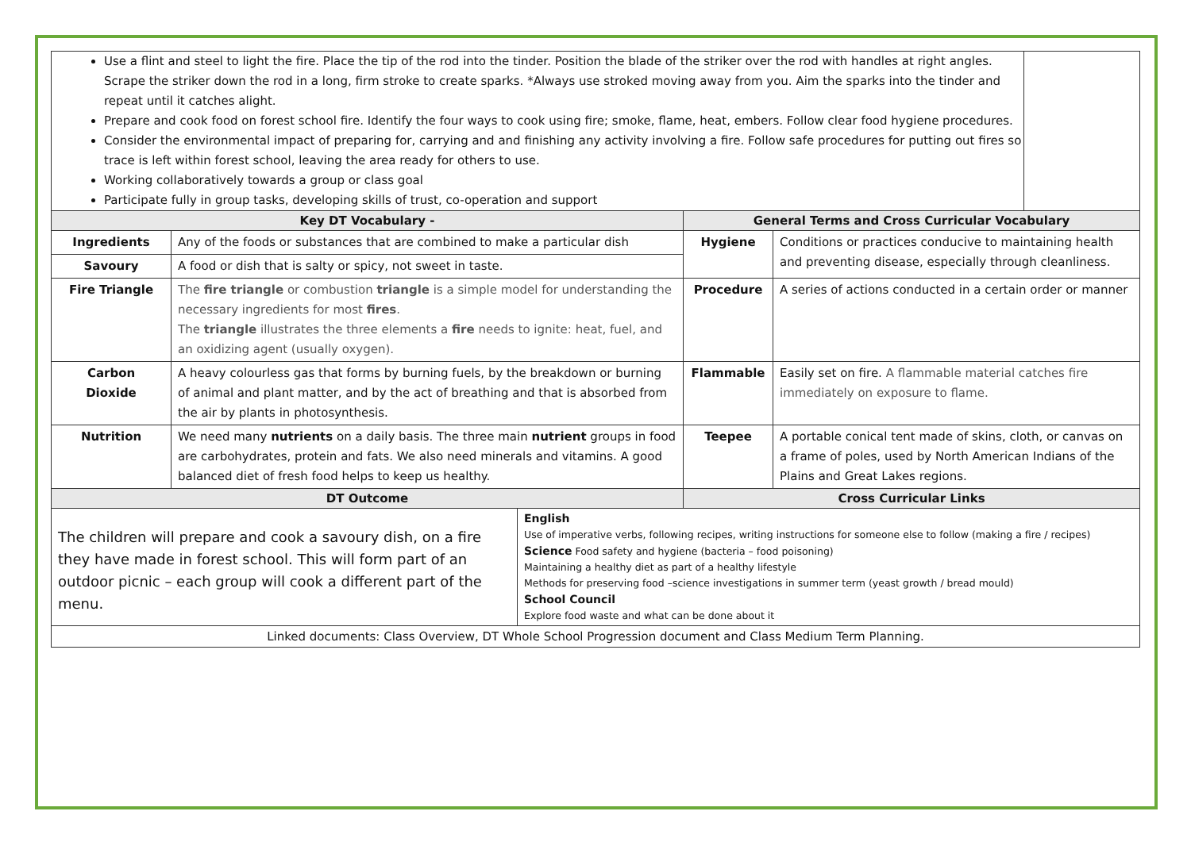| Use a flint and steel to light the fire. Place the tip of the rod into the tinder. Position the blade of the striker over the rod with handles at right angles. Scrape the striker down the rod in a long, firm stroke to create sparks. *Always use stroked moving away from you. Aim the sparks into the tinder and repeat until it catches alight. Prepare and cook food on forest school fire. Identify the four ways to cook using fire; smoke, flame, heat, embers. Follow clear food hygiene procedures. Consider the environmental impact of preparing for, carrying and and finishing any activity involving a fire. Follow safe procedures for putting out fires so trace is left within forest school, leaving the area ready for others to use. Working collaboratively towards a group or class goal Participate fully in group tasks, developing skills of trust, co-operation and support | | | |
| Key DT Vocabulary - | | General Terms and Cross Curricular Vocabulary | |
| Ingredients | Any of the foods or substances that are combined to make a particular dish | Hygiene | Conditions or practices conducive to maintaining health and preventing disease, especially through cleanliness. |
| Savoury | A food or dish that is salty or spicy, not sweet in taste. | | |
| Fire Triangle | The fire triangle or combustion triangle is a simple model for understanding the necessary ingredients for most fires . The triangle illustrates the three elements a fire needs to ignite: heat, fuel, and an oxidizing agent (usually oxygen). | Procedure | A series of actions conducted in a certain order or manner |
| Carbon Dioxide | A heavy colourless gas that forms by burning fuels, by the breakdown or burning of animal and plant matter, and by the act of breathing and that is absorbed from the air by plants in photosynthesis. | Flammable | Easily set on fire. A flammable material catches fire immediately on exposure to flame. |
| Nutrition | We need many nutrients on a daily basis. The three main nutrient groups in food are carbohydrates, protein and fats. We also need minerals and vitamins. A good balanced diet of fresh food helps to keep us healthy. | Teepee | A portable conical tent made of skins, cloth, or canvas on a frame of poles, used by North American Indians of the Plains and Great Lakes regions. |
| DT Outcome | | Cross Curricular Links | |
| The children will prepare and cook a savoury dish, on a fire they have made in forest school. This will form part of an outdoor picnic – each group will cook a different part of the menu. | English Use of imperative verbs, following recipes, writing instructions for someone else to follow (making a fire / recipes) Science Food safety and hygiene (bacteria – food poisoning) Maintaining a healthy diet as part of a healthy lifestyle Methods for preserving food –science investigations in summer term (yeast growth / bread mould) School Council Explore food waste and what can be done about it |
| Linked documents: Class Overview, DT Whole School Progression document and Class Medium Term Planning. | |